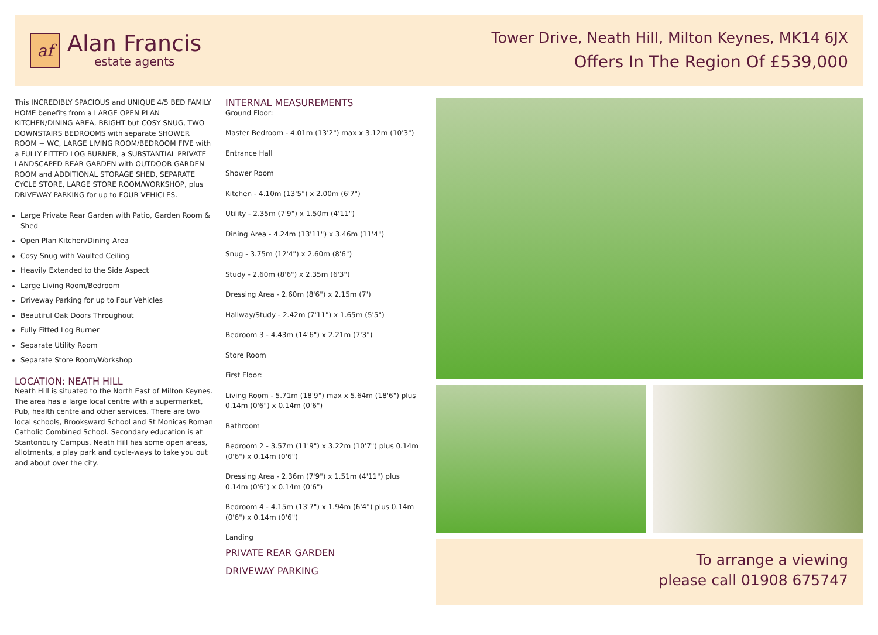af
Alan Francis
estate agents
Tower Drive, Neath Hill, Milton Keynes, MK14 6JX
Offers In The Region Of £539,000
This INCREDIBLY SPACIOUS and UNIQUE 4/5 BED FAMILY HOME benefits from a LARGE OPEN PLAN KITCHEN/DINING AREA, BRIGHT but COSY SNUG, TWO DOWNSTAIRS BEDROOMS with separate SHOWER ROOM + WC, LARGE LIVING ROOM/BEDROOM FIVE with a FULLY FITTED LOG BURNER, a SUBSTANTIAL PRIVATE LANDSCAPED REAR GARDEN with OUTDOOR GARDEN ROOM and ADDITIONAL STORAGE SHED, SEPARATE CYCLE STORE, LARGE STORE ROOM/WORKSHOP, plus DRIVEWAY PARKING for up to FOUR VEHICLES.
Large Private Rear Garden with Patio, Garden Room & Shed
Open Plan Kitchen/Dining Area
Cosy Snug with Vaulted Ceiling
Heavily Extended to the Side Aspect
Large Living Room/Bedroom
Driveway Parking for up to Four Vehicles
Beautiful Oak Doors Throughout
Fully Fitted Log Burner
Separate Utility Room
Separate Store Room/Workshop
LOCATION: NEATH HILL
Neath Hill is situated to the North East of Milton Keynes. The area has a large local centre with a supermarket, Pub, health centre and other services. There are two local schools, Brooksward School and St Monicas Roman Catholic Combined School. Secondary education is at Stantonbury Campus. Neath Hill has some open areas, allotments, a play park and cycle-ways to take you out and about over the city.
INTERNAL MEASUREMENTS
Ground Floor:
Master Bedroom - 4.01m (13'2") max x 3.12m (10'3")
Entrance Hall
Shower Room
Kitchen - 4.10m (13'5") x 2.00m (6'7")
Utility - 2.35m (7'9") x 1.50m (4'11")
Dining Area - 4.24m (13'11") x 3.46m (11'4")
Snug - 3.75m (12'4") x 2.60m (8'6")
Study - 2.60m (8'6") x 2.35m (6'3")
Dressing Area - 2.60m (8'6") x 2.15m (7')
Hallway/Study - 2.42m (7'11") x 1.65m (5'5")
Bedroom 3 - 4.43m (14'6") x 2.21m (7'3")
Store Room
First Floor:
Living Room - 5.71m (18'9") max x 5.64m (18'6") plus 0.14m (0'6") x 0.14m (0'6")
Bathroom
Bedroom 2 - 3.57m (11'9") x 3.22m (10'7") plus 0.14m (0'6") x 0.14m (0'6")
Dressing Area - 2.36m (7'9") x 1.51m (4'11") plus 0.14m (0'6") x 0.14m (0'6")
Bedroom 4 - 4.15m (13'7") x 1.94m (6'4") plus 0.14m (0'6") x 0.14m (0'6")
Landing
PRIVATE REAR GARDEN
DRIVEWAY PARKING
To arrange a viewing
please call 01908 675747